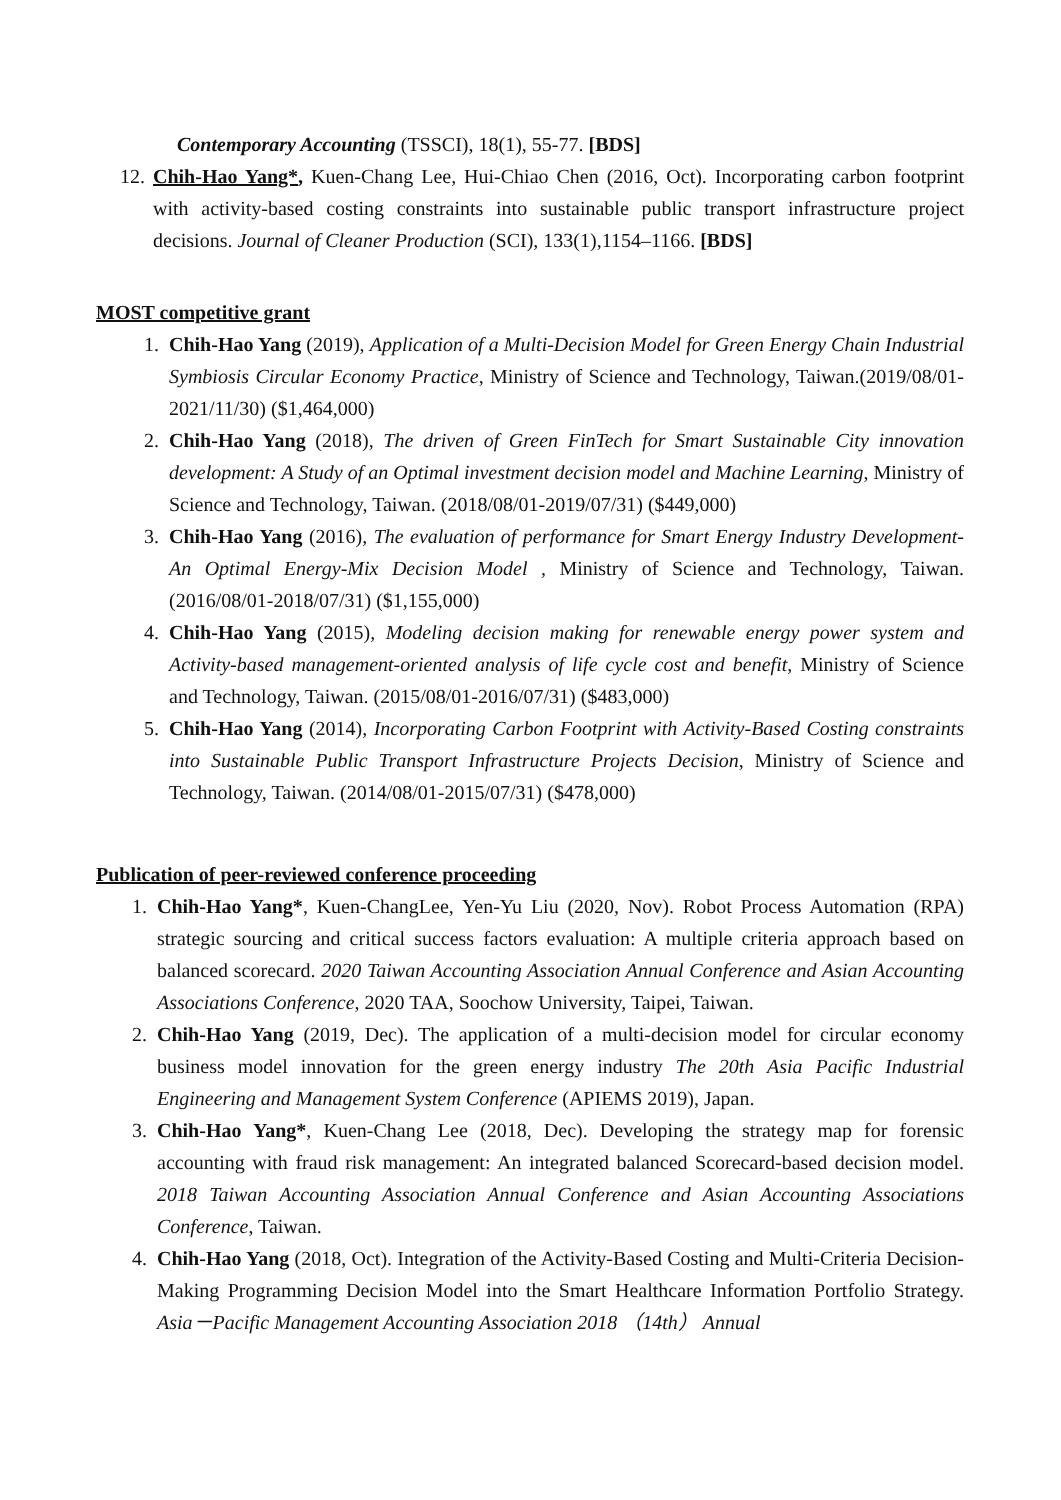Contemporary Accounting (TSSCI), 18(1), 55-77. [BDS]
12. Chih-Hao Yang*, Kuen-Chang Lee, Hui-Chiao Chen (2016, Oct). Incorporating carbon footprint with activity-based costing constraints into sustainable public transport infrastructure project decisions. Journal of Cleaner Production (SCI), 133(1),1154–1166. [BDS]
MOST competitive grant
1. Chih-Hao Yang (2019), Application of a Multi-Decision Model for Green Energy Chain Industrial Symbiosis Circular Economy Practice, Ministry of Science and Technology, Taiwan.(2019/08/01-2021/11/30) ($1,464,000)
2. Chih-Hao Yang (2018), The driven of Green FinTech for Smart Sustainable City innovation development: A Study of an Optimal investment decision model and Machine Learning, Ministry of Science and Technology, Taiwan. (2018/08/01-2019/07/31) ($449,000)
3. Chih-Hao Yang (2016), The evaluation of performance for Smart Energy Industry Development- An Optimal Energy-Mix Decision Model , Ministry of Science and Technology, Taiwan. (2016/08/01-2018/07/31) ($1,155,000)
4. Chih-Hao Yang (2015), Modeling decision making for renewable energy power system and Activity-based management-oriented analysis of life cycle cost and benefit, Ministry of Science and Technology, Taiwan. (2015/08/01-2016/07/31) ($483,000)
5. Chih-Hao Yang (2014), Incorporating Carbon Footprint with Activity-Based Costing constraints into Sustainable Public Transport Infrastructure Projects Decision, Ministry of Science and Technology, Taiwan. (2014/08/01-2015/07/31) ($478,000)
Publication of peer-reviewed conference proceeding
1. Chih-Hao Yang*, Kuen-ChangLee, Yen-Yu Liu (2020, Nov). Robot Process Automation (RPA) strategic sourcing and critical success factors evaluation: A multiple criteria approach based on balanced scorecard. 2020 Taiwan Accounting Association Annual Conference and Asian Accounting Associations Conference, 2020 TAA, Soochow University, Taipei, Taiwan.
2. Chih-Hao Yang (2019, Dec). The application of a multi-decision model for circular economy business model innovation for the green energy industry The 20th Asia Pacific Industrial Engineering and Management System Conference (APIEMS 2019), Japan.
3. Chih-Hao Yang*, Kuen-Chang Lee (2018, Dec). Developing the strategy map for forensic accounting with fraud risk management: An integrated balanced Scorecard-based decision model. 2018 Taiwan Accounting Association Annual Conference and Asian Accounting Associations Conference, Taiwan.
4. Chih-Hao Yang (2018, Oct). Integration of the Activity-Based Costing and Multi-Criteria Decision-Making Programming Decision Model into the Smart Healthcare Information Portfolio Strategy. Asia－Pacific Management Accounting Association 2018 （14th） Annual